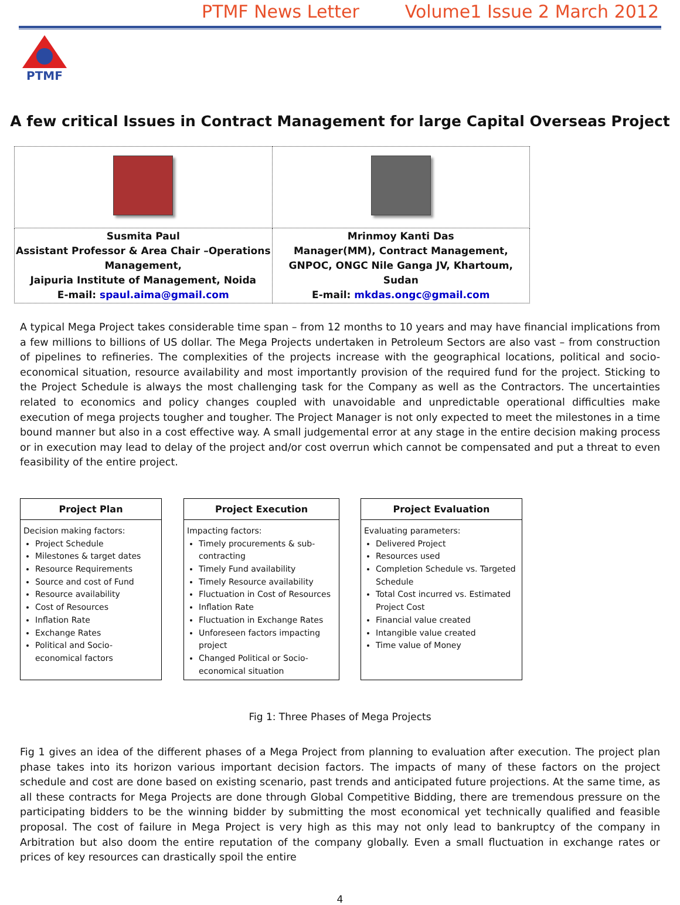PTMF News Letter Volume1 Issue 2 March 2012
PTMF
A few critical Issues in Contract Management for large Capital Overseas Project
| Susmita Paul Assistant Professor & Area Chair –Operations Management, Jaipuria Institute of Management, Noida E-mail: spaul.aima@gmail.com | Mrinmoy Kanti Das Manager(MM), Contract Management, GNPOC, ONGC Nile Ganga JV, Khartoum, Sudan E-mail: mkdas.ongc@gmail.com |
A typical Mega Project takes considerable time span – from 12 months to 10 years and may have financial implications from a few millions to billions of US dollar. The Mega Projects undertaken in Petroleum Sectors are also vast – from construction of pipelines to refineries. The complexities of the projects increase with the geographical locations, political and socio-economical situation, resource availability and most importantly provision of the required fund for the project. Sticking to the Project Schedule is always the most challenging task for the Company as well as the Contractors. The uncertainties related to economics and policy changes coupled with unavoidable and unpredictable operational difficulties make execution of mega projects tougher and tougher. The Project Manager is not only expected to meet the milestones in a time bound manner but also in a cost effective way. A small judgemental error at any stage in the entire decision making process or in execution may lead to delay of the project and/or cost overrun which cannot be compensated and put a threat to even feasibility of the entire project.
Project Plan
Decision making factors:
Project Schedule
Milestones & target dates
Resource Requirements
Source and cost of Fund
Resource availability
Cost of Resources
Inflation Rate
Exchange Rates
Political and Socio-economical factors
Project Execution
Impacting factors:
Timely procurements & sub-contracting
Timely Fund availability
Timely Resource availability
Fluctuation in Cost of Resources
Inflation Rate
Fluctuation in Exchange Rates
Unforeseen factors impacting project
Changed Political or Socio-economical situation
Project Evaluation
Evaluating parameters:
Delivered Project
Resources used
Completion Schedule vs. Targeted Schedule
Total Cost incurred vs. Estimated Project Cost
Financial value created
Intangible value created
Time value of Money
Fig 1: Three Phases of Mega Projects
Fig 1 gives an idea of the different phases of a Mega Project from planning to evaluation after execution. The project plan phase takes into its horizon various important decision factors. The impacts of many of these factors on the project schedule and cost are done based on existing scenario, past trends and anticipated future projections. At the same time, as all these contracts for Mega Projects are done through Global Competitive Bidding, there are tremendous pressure on the participating bidders to be the winning bidder by submitting the most economical yet technically qualified and feasible proposal. The cost of failure in Mega Project is very high as this may not only lead to bankruptcy of the company in Arbitration but also doom the entire reputation of the company globally. Even a small fluctuation in exchange rates or prices of key resources can drastically spoil the entire
4